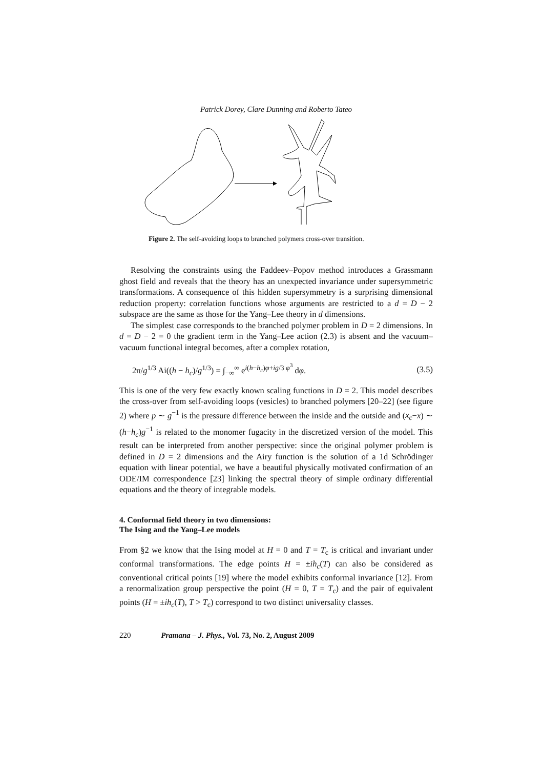Patrick Dorey, Clare Dunning and Roberto Tateo
Figure 2. The self-avoiding loops to branched polymers cross-over transition.
Resolving the constraints using the Faddeev–Popov method introduces a Grassmann ghost field and reveals that the theory has an unexpected invariance under supersymmetric transformations. A consequence of this hidden supersymmetry is a surprising dimensional reduction property: correlation functions whose arguments are restricted to a d = D − 2 subspace are the same as those for the Yang–Lee theory in d dimensions.
The simplest case corresponds to the branched polymer problem in D = 2 dimensions. In d = D − 2 = 0 the gradient term in the Yang–Lee action (2.3) is absent and the vacuum–vacuum functional integral becomes, after a complex rotation,
2π/g<sup>1/3</sup> Ai((h − h<sub>c</sub>)/g<sup>1/3</sup>) = ∫<sub>−∞</sub><sup>∞</sup> e<sup>i(h−h<sub>c</sub>)φ+ig/3 φ<sup>3</sup></sup> dφ. (3.5)
This is one of the very few exactly known scaling functions in D = 2. This model describes the cross-over from self-avoiding loops (vesicles) to branched polymers [20–22] (see figure 2) where p ∼ g<sup>−1</sup> is the pressure difference between the inside and the outside and (x<sub>c</sub>−x) ∼ (h−h<sub>c</sub>)g<sup>−1</sup> is related to the monomer fugacity in the discretized version of the model. This result can be interpreted from another perspective: since the original polymer problem is defined in D = 2 dimensions and the Airy function is the solution of a 1d Schrödinger equation with linear potential, we have a beautiful physically motivated confirmation of an ODE/IM correspondence [23] linking the spectral theory of simple ordinary differential equations and the theory of integrable models.
4. Conformal field theory in two dimensions:
The Ising and the Yang–Lee models
From §2 we know that the Ising model at H = 0 and T = T<sub>c</sub> is critical and invariant under conformal transformations. The edge points H = ±ih<sub>c</sub>(T) can also be considered as conventional critical points [19] where the model exhibits conformal invariance [12]. From a renormalization group perspective the point (H = 0, T = T<sub>c</sub>) and the pair of equivalent points (H = ±ih<sub>c</sub>(T), T > T<sub>c</sub>) correspond to two distinct universality classes.
220 Pramana – J. Phys., Vol. 73, No. 2, August 2009